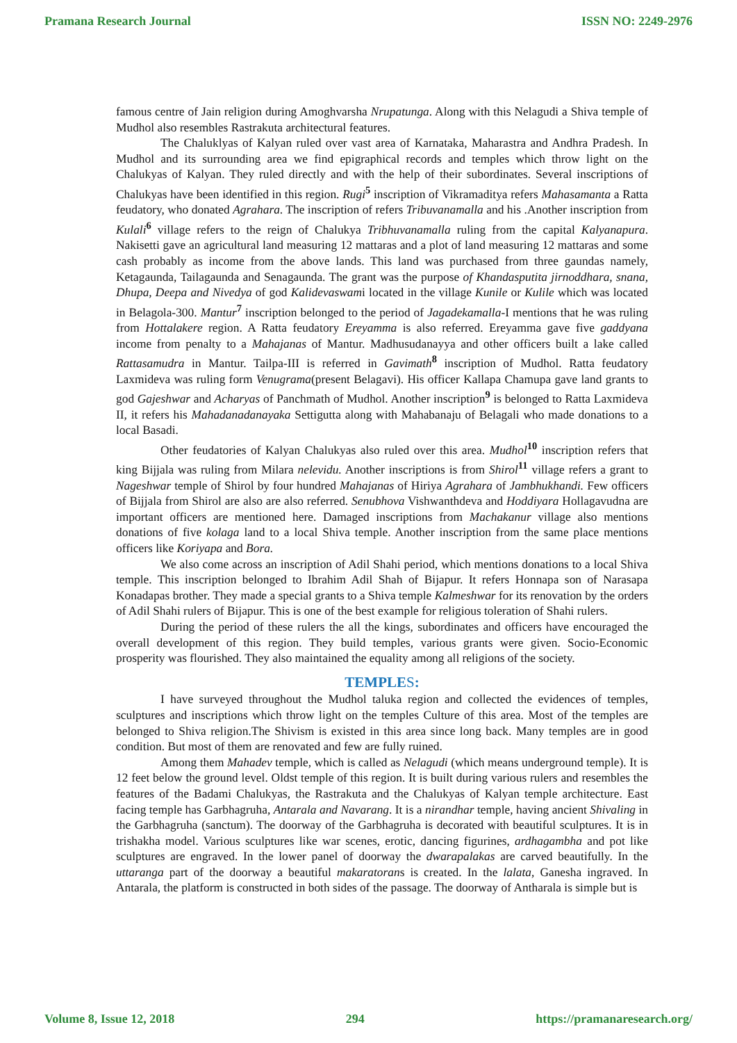Pramana Research Journal ISSN NO: 2249-2976
famous centre of Jain religion during Amoghvarsha Nrupatunga. Along with this Nelagudi a Shiva temple of Mudhol also resembles Rastrakuta architectural features.
The Chaluklyas of Kalyan ruled over vast area of Karnataka, Maharastra and Andhra Pradesh. In Mudhol and its surrounding area we find epigraphical records and temples which throw light on the Chalukyas of Kalyan. They ruled directly and with the help of their subordinates. Several inscriptions of Chalukyas have been identified in this region. Rugi<sup>5</sup> inscription of Vikramaditya refers Mahasamanta a Ratta feudatory, who donated Agrahara. The inscription of refers Tribuvanamalla and his .Another inscription from Kulali<sup>6</sup> village refers to the reign of Chalukya Tribhuvanamalla ruling from the capital Kalyanapura. Nakisetti gave an agricultural land measuring 12 mattaras and a plot of land measuring 12 mattaras and some cash probably as income from the above lands. This land was purchased from three gaundas namely, Ketagaunda, Tailagaunda and Senagaunda. The grant was the purpose of Khandasputita jirnoddhara, snana, Dhupa, Deepa and Nivedya of god Kalidevaswami located in the village Kunile or Kulile which was located in Belagola-300. Mantur<sup>7</sup> inscription belonged to the period of Jagadekamalla-I mentions that he was ruling from Hottalakere region. A Ratta feudatory Ereyamma is also referred. Ereyamma gave five gaddyana income from penalty to a Mahajanas of Mantur. Madhusudanayya and other officers built a lake called Rattasamudra in Mantur. Tailpa-III is referred in Gavimath<sup>8</sup> inscription of Mudhol. Ratta feudatory Laxmideva was ruling form Venugrama(present Belagavi). His officer Kallapa Chamupa gave land grants to god Gajeshwar and Acharyas of Panchmath of Mudhol. Another inscription<sup>9</sup> is belonged to Ratta Laxmideva II, it refers his Mahadanadanayaka Settigutta along with Mahabanaju of Belagali who made donations to a local Basadi.
Other feudatories of Kalyan Chalukyas also ruled over this area. Mudhol<sup>10</sup> inscription refers that king Bijjala was ruling from Milara nelevidu. Another inscriptions is from Shirol<sup>11</sup> village refers a grant to Nageshwar temple of Shirol by four hundred Mahajanas of Hiriya Agrahara of Jambhukhandi. Few officers of Bijjala from Shirol are also are also referred. Senubhova Vishwanthdeva and Hoddiyara Hollagavudna are important officers are mentioned here. Damaged inscriptions from Machakanur village also mentions donations of five kolaga land to a local Shiva temple. Another inscription from the same place mentions officers like Koriyapa and Bora.
We also come across an inscription of Adil Shahi period, which mentions donations to a local Shiva temple. This inscription belonged to Ibrahim Adil Shah of Bijapur. It refers Honnapa son of Narasapa Konadapas brother. They made a special grants to a Shiva temple Kalmeshwar for its renovation by the orders of Adil Shahi rulers of Bijapur. This is one of the best example for religious toleration of Shahi rulers.
During the period of these rulers the all the kings, subordinates and officers have encouraged the overall development of this region. They build temples, various grants were given. Socio-Economic prosperity was flourished. They also maintained the equality among all religions of the society.
TEMPLES:
I have surveyed throughout the Mudhol taluka region and collected the evidences of temples, sculptures and inscriptions which throw light on the temples Culture of this area. Most of the temples are belonged to Shiva religion.The Shivism is existed in this area since long back. Many temples are in good condition. But most of them are renovated and few are fully ruined.
Among them Mahadev temple, which is called as Nelagudi (which means underground temple). It is 12 feet below the ground level. Oldst temple of this region. It is built during various rulers and resembles the features of the Badami Chalukyas, the Rastrakuta and the Chalukyas of Kalyan temple architecture. East facing temple has Garbhagruha, Antarala and Navarang. It is a nirandhar temple, having ancient Shivaling in the Garbhagruha (sanctum). The doorway of the Garbhagruha is decorated with beautiful sculptures. It is in trishakha model. Various sculptures like war scenes, erotic, dancing figurines, ardhagambha and pot like sculptures are engraved. In the lower panel of doorway the dwarapalakas are carved beautifully. In the uttaranga part of the doorway a beautiful makaratorans is created. In the lalata, Ganesha ingraved. In Antarala, the platform is constructed in both sides of the passage. The doorway of Antharala is simple but is
Volume 8, Issue 12, 2018 294 https://pramanaresearch.org/